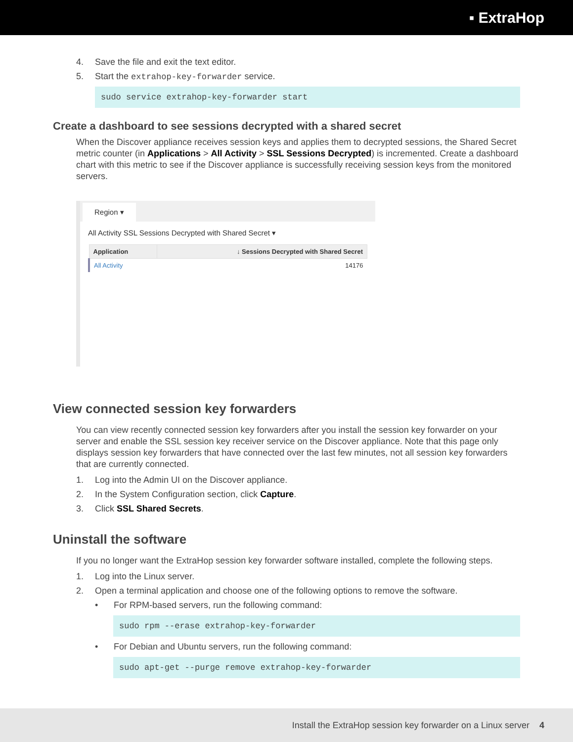▪ ExtraHop
4. Save the file and exit the text editor.
5. Start the extrahop-key-forwarder service.
sudo service extrahop-key-forwarder start
Create a dashboard to see sessions decrypted with a shared secret
When the Discover appliance receives session keys and applies them to decrypted sessions, the Shared Secret metric counter (in Applications > All Activity > SSL Sessions Decrypted) is incremented. Create a dashboard chart with this metric to see if the Discover appliance is successfully receiving session keys from the monitored servers.
Region ▾
All Activity SSL Sessions Decrypted with Shared Secret ▾
| Application | ↓ Sessions Decrypted with Shared Secret |
| --- | --- |
| All Activity | 14176 |
View connected session key forwarders
You can view recently connected session key forwarders after you install the session key forwarder on your server and enable the SSL session key receiver service on the Discover appliance. Note that this page only displays session key forwarders that have connected over the last few minutes, not all session key forwarders that are currently connected.
1. Log into the Admin UI on the Discover appliance.
2. In the System Configuration section, click Capture.
3. Click SSL Shared Secrets.
Uninstall the software
If you no longer want the ExtraHop session key forwarder software installed, complete the following steps.
1. Log into the Linux server.
2. Open a terminal application and choose one of the following options to remove the software.
• For RPM-based servers, run the following command:
sudo rpm --erase extrahop-key-forwarder
• For Debian and Ubuntu servers, run the following command:
sudo apt-get --purge remove extrahop-key-forwarder
Install the ExtraHop session key forwarder on a Linux server 4